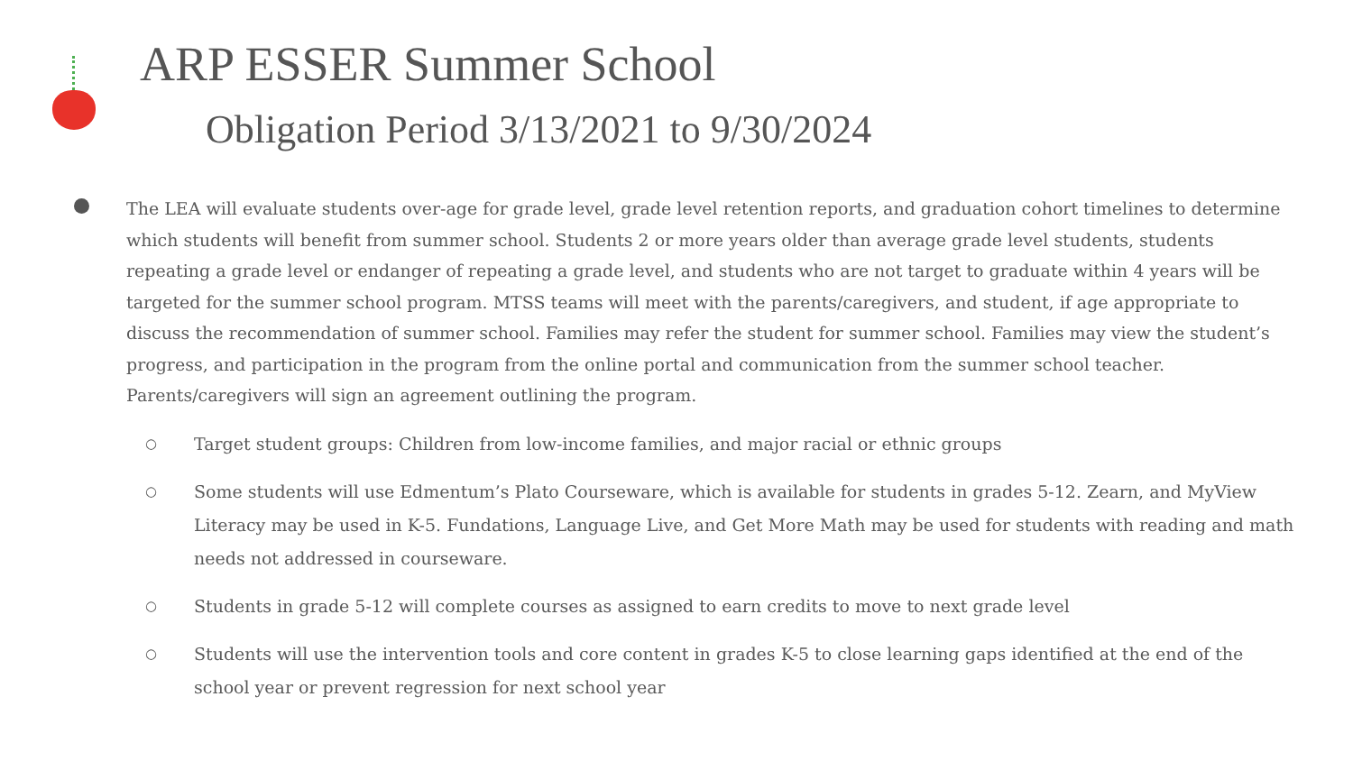ARP ESSER Summer School
Obligation Period 3/13/2021 to 9/30/2024
The LEA will evaluate students over-age for grade level, grade level retention reports, and graduation cohort timelines to determine which students will benefit from summer school. Students 2 or more years older than average grade level students, students repeating a grade level or endanger of repeating a grade level, and students who are not target to graduate within 4 years will be targeted for the summer school program. MTSS teams will meet with the parents/caregivers, and student, if age appropriate to discuss the recommendation of summer school. Families may refer the student for summer school. Families may view the student’s progress, and participation in the program from the online portal and communication from the summer school teacher. Parents/caregivers will sign an agreement outlining the program.
○ Target student groups: Children from low-income families, and major racial or ethnic groups
○ Some students will use Edmentum’s Plato Courseware, which is available for students in grades 5-12. Zearn, and MyView Literacy may be used in K-5. Fundations, Language Live, and Get More Math may be used for students with reading and math needs not addressed in courseware.
○ Students in grade 5-12 will complete courses as assigned to earn credits to move to next grade level
○ Students will use the intervention tools and core content in grades K-5 to close learning gaps identified at the end of the school year or prevent regression for next school year